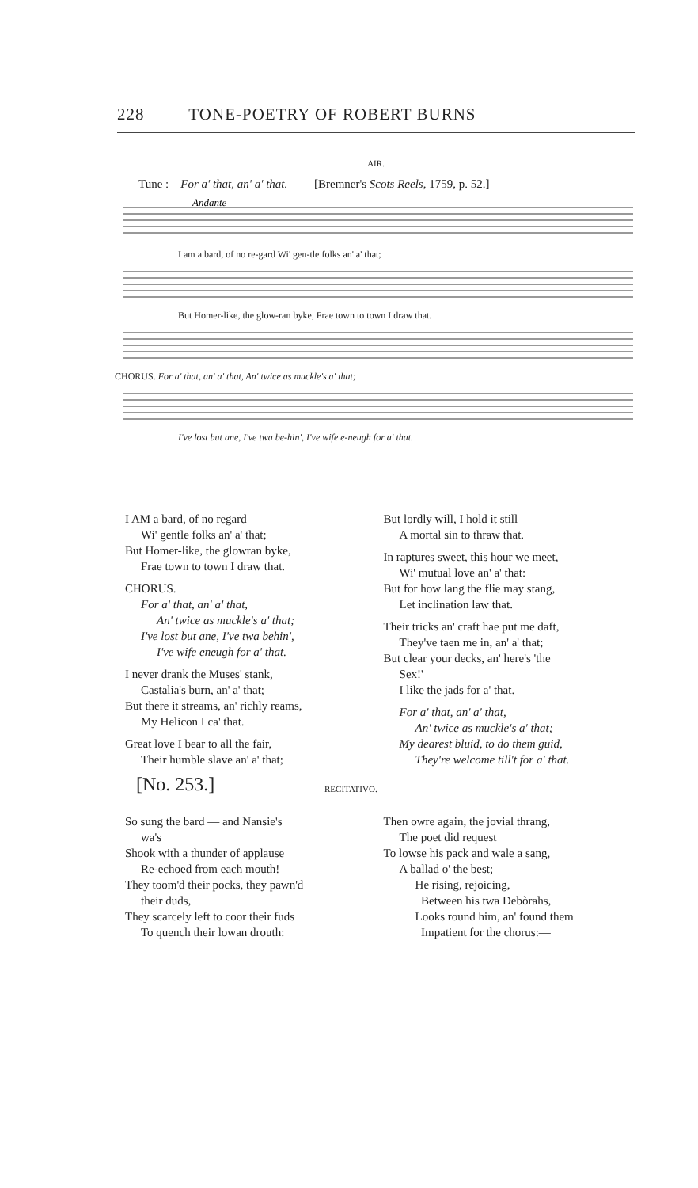228 TONE-POETRY OF ROBERT BURNS
AIR.
Tune :—For a' that, an' a' that. [Bremner's Scots Reels, 1759, p. 52.]
Andante
I am a bard, of no re-gard Wi' gen-tle folks an' a' that;
But Homer-like, the glow-ran byke, Frae town to town I draw that.
CHORUS. For a' that, an' a' that, An' twice as muckle's a' that;
I've lost but ane, I've twa be-hin', I've wife e-neugh for a' that.
I AM a bard, of no regard
Wi' gentle folks an' a' that;
But Homer-like, the glowran byke,
Frae town to town I draw that.
CHORUS.
For a' that, an' a' that,
An' twice as muckle's a' that;
I've lost but ane, I've twa behin',
I've wife eneugh for a' that.
I never drank the Muses' stank,
Castalia's burn, an' a' that;
But there it streams, an' richly reams,
My Helicon I ca' that.
Great love I bear to all the fair,
Their humble slave an' a' that;
But lordly will, I hold it still
A mortal sin to thraw that.
In raptures sweet, this hour we meet,
Wi' mutual love an' a' that:
But for how lang the flie may stang,
Let inclination law that.
Their tricks an' craft hae put me daft,
They've taen me in, an' a' that;
But clear your decks, an' here's 'the
Sex!'
I like the jads for a' that.
For a' that, an' a' that,
An' twice as muckle's a' that;
My dearest bluid, to do them guid,
They're welcome till't for a' that.
[No. 253.] RECITATIVO.
So sung the bard — and Nansie's
wa's
Shook with a thunder of applause
Re-echoed from each mouth!
They toom'd their pocks, they pawn'd
their duds,
They scarcely left to coor their fuds
To quench their lowan drouth:
Then owre again, the jovial thrang,
The poet did request
To lowse his pack and wale a sang,
A ballad o' the best;
He rising, rejoicing,
Between his twa Debòrahs,
Looks round him, an' found them
Impatient for the chorus:—